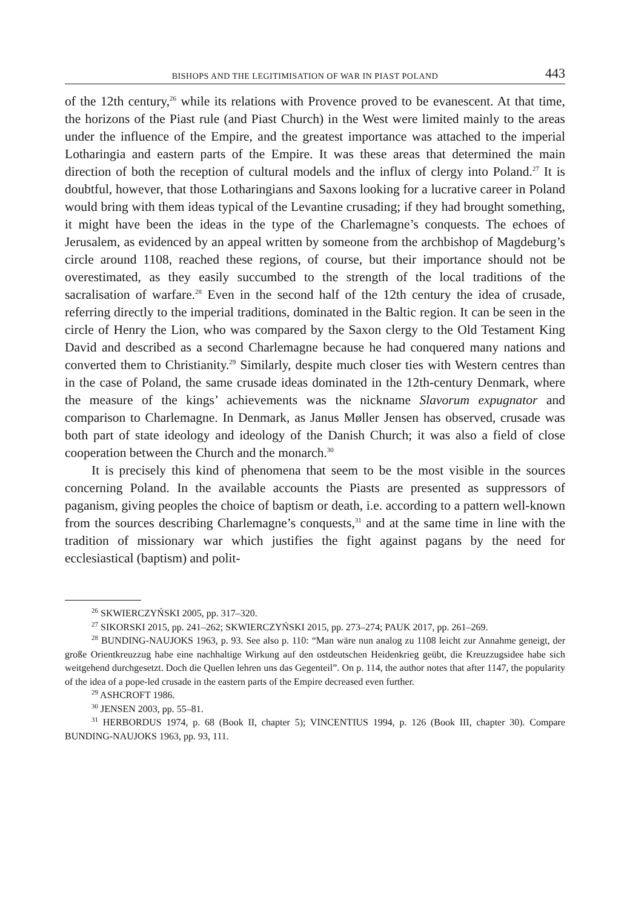BISHOPS AND THE LEGITIMISATION OF WAR IN PIAST POLAND 443
of the 12th century,<sup>26</sup> while its relations with Provence proved to be evanescent. At that time, the horizons of the Piast rule (and Piast Church) in the West were limited mainly to the areas under the influence of the Empire, and the greatest importance was attached to the imperial Lotharingia and eastern parts of the Empire. It was these areas that determined the main direction of both the reception of cultural models and the influx of clergy into Poland.<sup>27</sup> It is doubtful, however, that those Lotharingians and Saxons looking for a lucrative career in Poland would bring with them ideas typical of the Levantine crusading; if they had brought something, it might have been the ideas in the type of the Charlemagne’s conquests. The echoes of Jerusalem, as evidenced by an appeal written by someone from the archbishop of Magdeburg’s circle around 1108, reached these regions, of course, but their importance should not be overestimated, as they easily succumbed to the strength of the local traditions of the sacralisation of warfare.<sup>28</sup> Even in the second half of the 12th century the idea of crusade, referring directly to the imperial traditions, dominated in the Baltic region. It can be seen in the circle of Henry the Lion, who was compared by the Saxon clergy to the Old Testament King David and described as a second Charlemagne because he had conquered many nations and converted them to Christianity.<sup>29</sup> Similarly, despite much closer ties with Western centres than in the case of Poland, the same crusade ideas dominated in the 12th-century Denmark, where the measure of the kings’ achievements was the nickname Slavorum expugnator and comparison to Charlemagne. In Denmark, as Janus Møller Jensen has observed, crusade was both part of state ideology and ideology of the Danish Church; it was also a field of close cooperation between the Church and the monarch.<sup>30</sup>
It is precisely this kind of phenomena that seem to be the most visible in the sources concerning Poland. In the available accounts the Piasts are presented as suppressors of paganism, giving peoples the choice of baptism or death, i.e. according to a pattern well-known from the sources describing Charlemagne’s conquests,<sup>31</sup> and at the same time in line with the tradition of missionary war which justifies the fight against pagans by the need for ecclesiastical (baptism) and polit-
<sup>26</sup> SKWIERCZYŃSKI 2005, pp. 317–320.
<sup>27</sup> SIKORSKI 2015, pp. 241–262; SKWIERCZYŃSKI 2015, pp. 273–274; PAUK 2017, pp. 261–269.
<sup>28</sup> BUNDING-NAUJOKS 1963, p. 93. See also p. 110: “Man wäre nun analog zu 1108 leicht zur Annahme geneigt, der große Orientkreuzzug habe eine nachhaltige Wirkung auf den ostdeutschen Heidenkrieg geübt, die Kreuzzugsidee habe sich weitgehend durchgesetzt. Doch die Quellen lehren uns das Gegenteil”. On p. 114, the author notes that after 1147, the popularity of the idea of a pope-led crusade in the eastern parts of the Empire decreased even further.
<sup>29</sup> ASHCROFT 1986.
<sup>30</sup> JENSEN 2003, pp. 55–81.
<sup>31</sup> HERBORDUS 1974, p. 68 (Book II, chapter 5); VINCENTIUS 1994, p. 126 (Book III, chapter 30). Compare BUNDING-NAUJOKS 1963, pp. 93, 111.